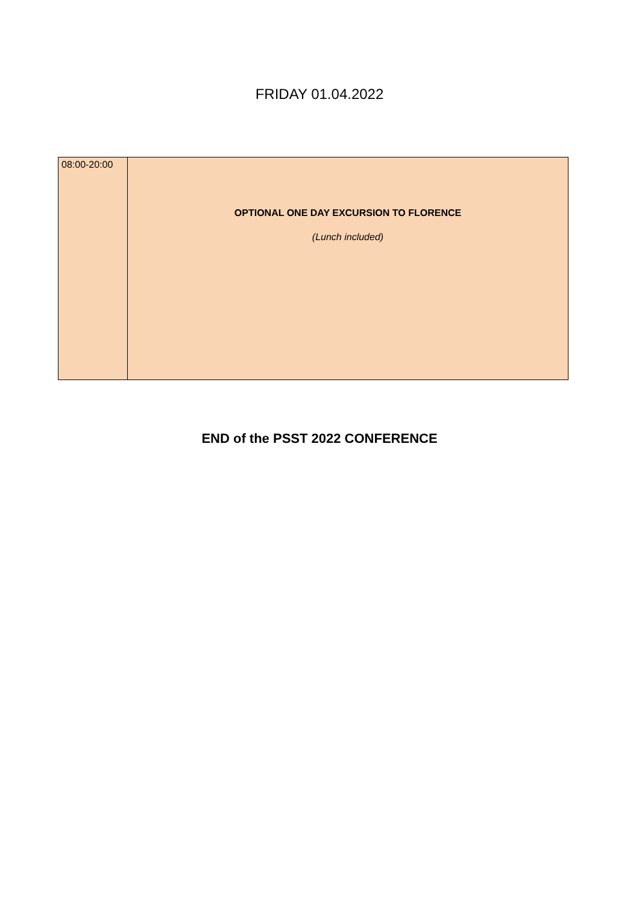FRIDAY 01.04.2022
| 08:00-20:00 | OPTIONAL ONE DAY EXCURSION TO FLORENCE (Lunch included) |
END of the PSST 2022 CONFERENCE